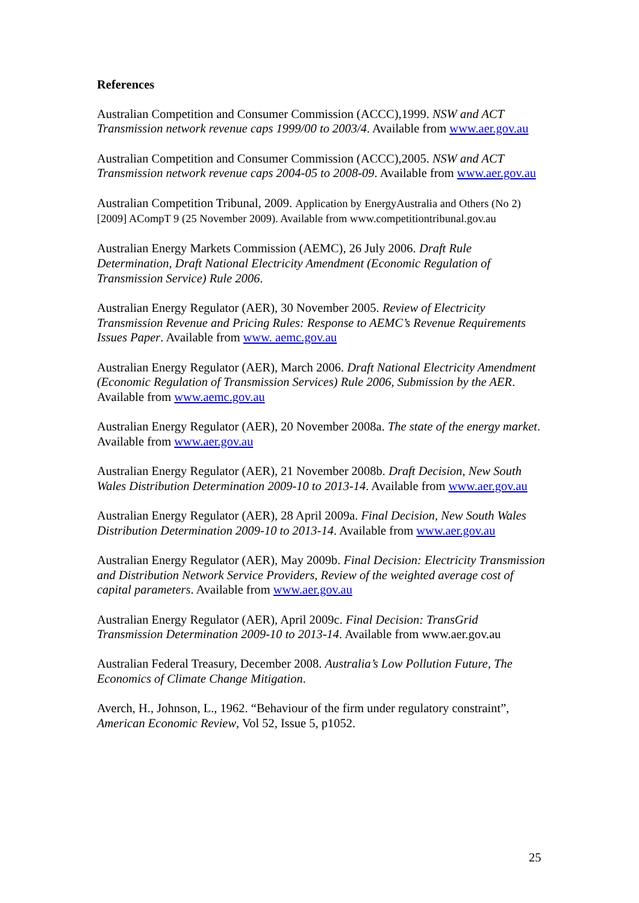References
Australian Competition and Consumer Commission (ACCC),1999. NSW and ACT Transmission network revenue caps 1999/00 to 2003/4. Available from www.aer.gov.au
Australian Competition and Consumer Commission (ACCC),2005. NSW and ACT Transmission network revenue caps 2004-05 to 2008-09. Available from www.aer.gov.au
Australian Competition Tribunal, 2009. Application by EnergyAustralia and Others (No 2) [2009] ACompT 9 (25 November 2009). Available from www.competitiontribunal.gov.au
Australian Energy Markets Commission (AEMC), 26 July 2006. Draft Rule Determination, Draft National Electricity Amendment (Economic Regulation of Transmission Service) Rule 2006.
Australian Energy Regulator (AER), 30 November 2005. Review of Electricity Transmission Revenue and Pricing Rules: Response to AEMC’s Revenue Requirements Issues Paper. Available from www. aemc.gov.au
Australian Energy Regulator (AER), March 2006. Draft National Electricity Amendment (Economic Regulation of Transmission Services) Rule 2006, Submission by the AER. Available from www.aemc.gov.au
Australian Energy Regulator (AER), 20 November 2008a. The state of the energy market. Available from www.aer.gov.au
Australian Energy Regulator (AER), 21 November 2008b. Draft Decision, New South Wales Distribution Determination 2009-10 to 2013-14. Available from www.aer.gov.au
Australian Energy Regulator (AER), 28 April 2009a. Final Decision, New South Wales Distribution Determination 2009-10 to 2013-14. Available from www.aer.gov.au
Australian Energy Regulator (AER), May 2009b. Final Decision: Electricity Transmission and Distribution Network Service Providers, Review of the weighted average cost of capital parameters. Available from www.aer.gov.au
Australian Energy Regulator (AER), April 2009c. Final Decision: TransGrid Transmission Determination 2009-10 to 2013-14. Available from www.aer.gov.au
Australian Federal Treasury, December 2008. Australia’s Low Pollution Future, The Economics of Climate Change Mitigation.
Averch, H., Johnson, L., 1962. “Behaviour of the firm under regulatory constraint”, American Economic Review, Vol 52, Issue 5, p1052.
25